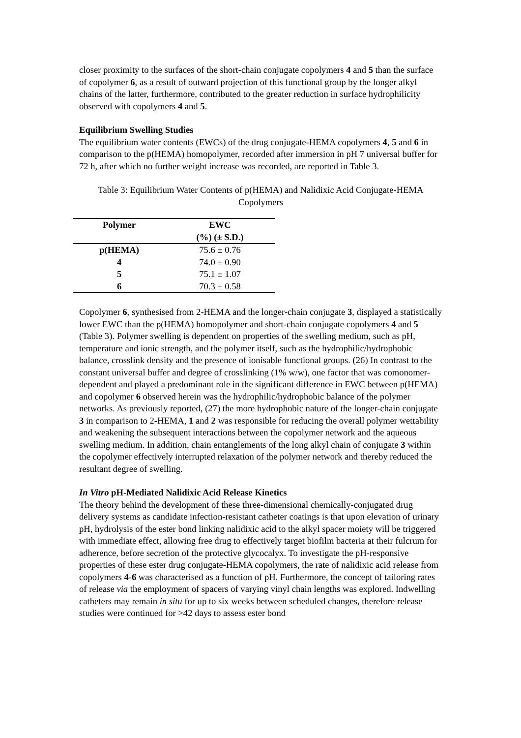closer proximity to the surfaces of the short-chain conjugate copolymers 4 and 5 than the surface of copolymer 6, as a result of outward projection of this functional group by the longer alkyl chains of the latter, furthermore, contributed to the greater reduction in surface hydrophilicity observed with copolymers 4 and 5.
Equilibrium Swelling Studies
The equilibrium water contents (EWCs) of the drug conjugate-HEMA copolymers 4, 5 and 6 in comparison to the p(HEMA) homopolymer, recorded after immersion in pH 7 universal buffer for 72 h, after which no further weight increase was recorded, are reported in Table 3.
Table 3: Equilibrium Water Contents of p(HEMA) and Nalidixic Acid Conjugate-HEMA Copolymers
| Polymer | EWC (%) (± S.D.) |
| --- | --- |
| p(HEMA) | 75.6 ± 0.76 |
| 4 | 74.0 ± 0.90 |
| 5 | 75.1 ± 1.07 |
| 6 | 70.3 ± 0.58 |
Copolymer 6, synthesised from 2-HEMA and the longer-chain conjugate 3, displayed a statistically lower EWC than the p(HEMA) homopolymer and short-chain conjugate copolymers 4 and 5 (Table 3). Polymer swelling is dependent on properties of the swelling medium, such as pH, temperature and ionic strength, and the polymer itself, such as the hydrophilic/hydrophobic balance, crosslink density and the presence of ionisable functional groups. (26) In contrast to the constant universal buffer and degree of crosslinking (1% w/w), one factor that was comonomer-dependent and played a predominant role in the significant difference in EWC between p(HEMA) and copolymer 6 observed herein was the hydrophilic/hydrophobic balance of the polymer networks. As previously reported, (27) the more hydrophobic nature of the longer-chain conjugate 3 in comparison to 2-HEMA, 1 and 2 was responsible for reducing the overall polymer wettability and weakening the subsequent interactions between the copolymer network and the aqueous swelling medium. In addition, chain entanglements of the long alkyl chain of conjugate 3 within the copolymer effectively interrupted relaxation of the polymer network and thereby reduced the resultant degree of swelling.
In Vitro pH-Mediated Nalidixic Acid Release Kinetics
The theory behind the development of these three-dimensional chemically-conjugated drug delivery systems as candidate infection-resistant catheter coatings is that upon elevation of urinary pH, hydrolysis of the ester bond linking nalidixic acid to the alkyl spacer moiety will be triggered with immediate effect, allowing free drug to effectively target biofilm bacteria at their fulcrum for adherence, before secretion of the protective glycocalyx. To investigate the pH-responsive properties of these ester drug conjugate-HEMA copolymers, the rate of nalidixic acid release from copolymers 4-6 was characterised as a function of pH. Furthermore, the concept of tailoring rates of release via the employment of spacers of varying vinyl chain lengths was explored. Indwelling catheters may remain in situ for up to six weeks between scheduled changes, therefore release studies were continued for >42 days to assess ester bond